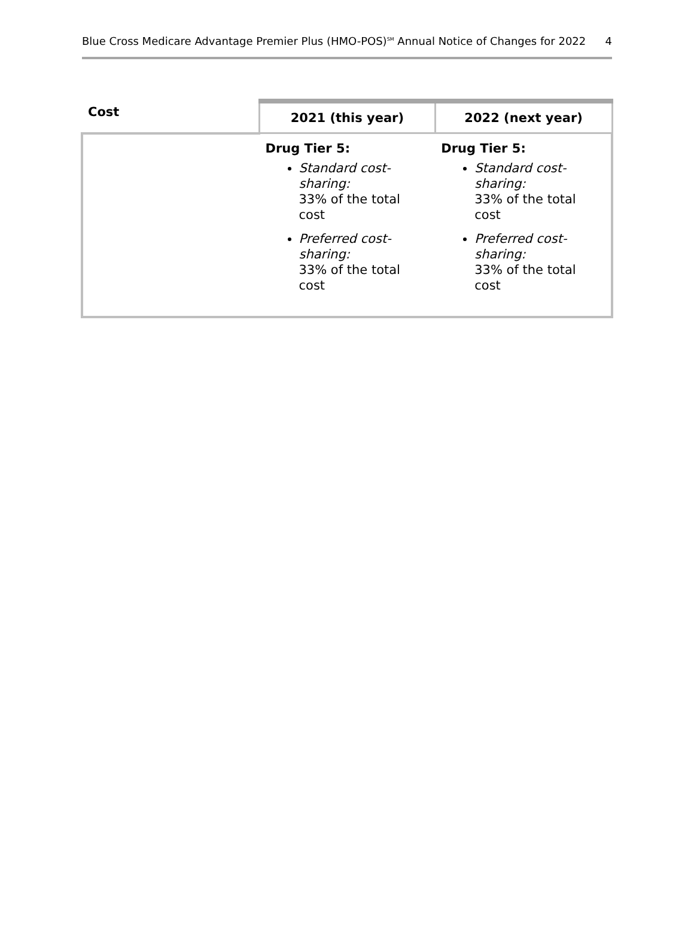Blue Cross Medicare Advantage Premier Plus (HMO-POS)<sup>SM</sup> Annual Notice of Changes for 2022 4
| Cost | 2021 (this year) | 2022 (next year) |
| --- | --- | --- |
| | Drug Tier 5: Standard cost-sharing: 33% of the total cost Preferred cost-sharing: 33% of the total cost | Drug Tier 5: Standard cost-sharing: 33% of the total cost Preferred cost-sharing: 33% of the total cost |